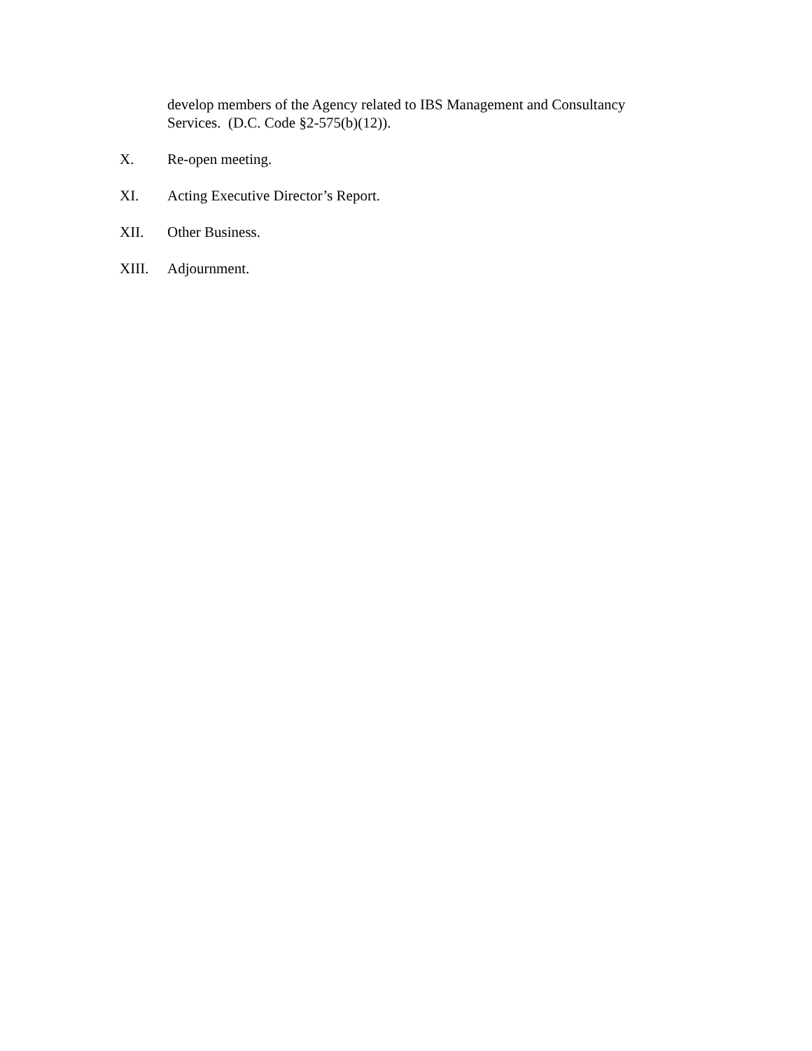develop members of the Agency related to IBS Management and Consultancy
Services. (D.C. Code §2-575(b)(12)).
X. Re-open meeting.
XI. Acting Executive Director’s Report.
XII. Other Business.
XIII. Adjournment.